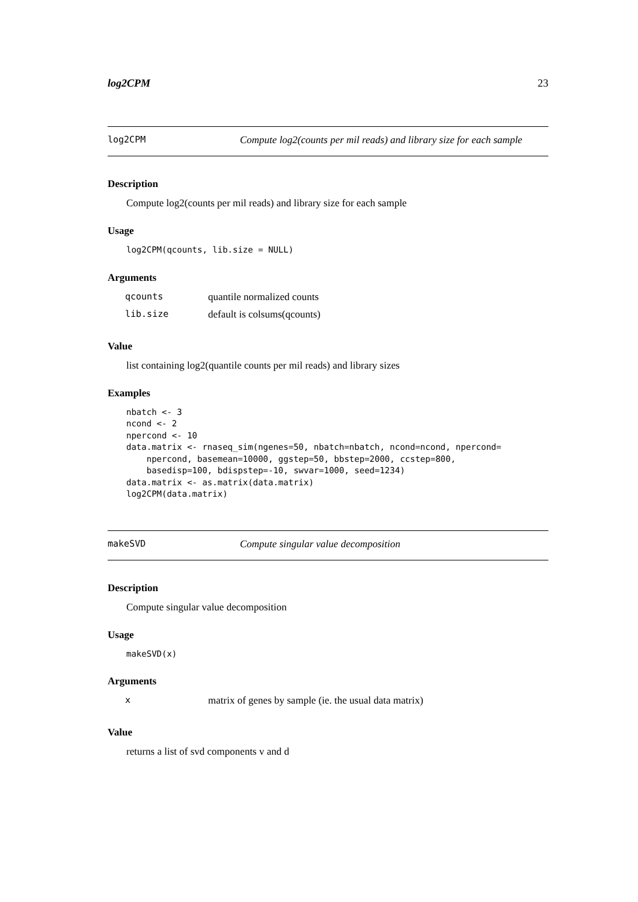log2CPM 23
log2CPM Compute log2(counts per mil reads) and library size for each sample
Description
Compute log2(counts per mil reads) and library size for each sample
Usage
log2CPM(qcounts, lib.size = NULL)
Arguments
| qcounts | quantile normalized counts |
| lib.size | default is colsums(qcounts) |
Value
list containing log2(quantile counts per mil reads) and library sizes
Examples
nbatch <- 3 ncond <- 2 npercond <- 10 data.matrix <- rnaseq_sim(ngenes=50, nbatch=nbatch, ncond=ncond, npercond= npercond, basemean=10000, ggstep=50, bbstep=2000, ccstep=800, basedisp=100, bdispstep=-10, swvar=1000, seed=1234) data.matrix <- as.matrix(data.matrix) log2CPM(data.matrix)
makeSVD Compute singular value decomposition
Description
Compute singular value decomposition
Usage
makeSVD(x)
Arguments
| x | matrix of genes by sample (ie. the usual data matrix) |
Value
returns a list of svd components v and d